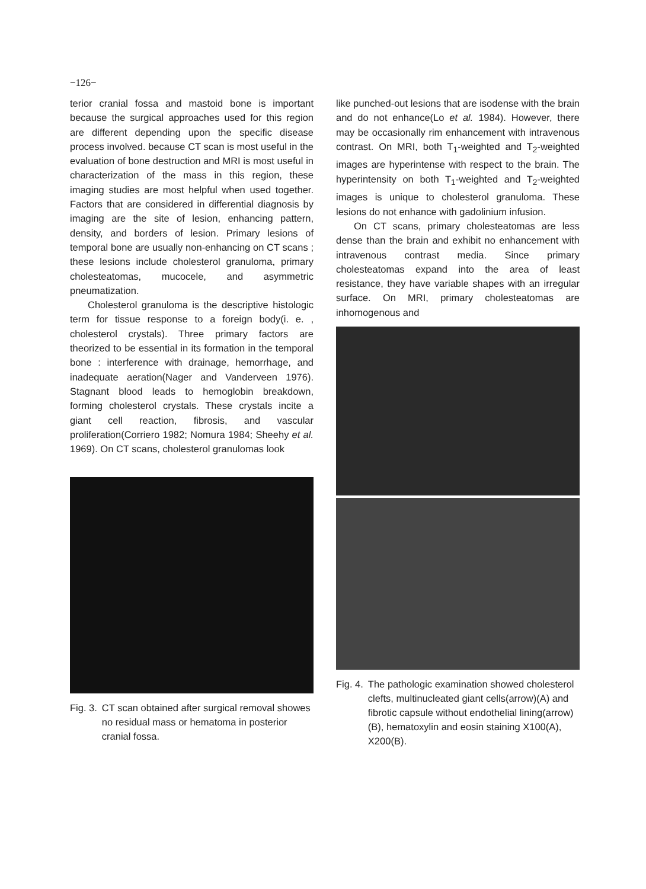−126−
terior cranial fossa and mastoid bone is important because the surgical approaches used for this region are different depending upon the specific disease process involved. because CT scan is most useful in the evaluation of bone destruction and MRI is most useful in characterization of the mass in this region, these imaging studies are most helpful when used together. Factors that are considered in differential diagnosis by imaging are the site of lesion, enhancing pattern, density, and borders of lesion. Primary lesions of temporal bone are usually non-enhancing on CT scans ; these lesions include cholesterol granuloma, primary cholesteatomas, mucocele, and asymmetric pneumatization.
Cholesterol granuloma is the descriptive histologic term for tissue response to a foreign body(i. e. , cholesterol crystals). Three primary factors are theorized to be essential in its formation in the temporal bone : interference with drainage, hemorrhage, and inadequate aeration(Nager and Vanderveen 1976). Stagnant blood leads to hemoglobin breakdown, forming cholesterol crystals. These crystals incite a giant cell reaction, fibrosis, and vascular proliferation(Corriero 1982; Nomura 1984; Sheehy et al. 1969). On CT scans, cholesterol granulomas look
Fig. 3. CT scan obtained after surgical removal showes no residual mass or hematoma in posterior cranial fossa.
like punched-out lesions that are isodense with the brain and do not enhance(Lo et al. 1984). However, there may be occasionally rim enhancement with intravenous contrast. On MRI, both T<sub>1</sub>-weighted and T<sub>2</sub>-weighted images are hyperintense with respect to the brain. The hyperintensity on both T<sub>1</sub>-weighted and T<sub>2</sub>-weighted images is unique to cholesterol granuloma. These lesions do not enhance with gadolinium infusion.
On CT scans, primary cholesteatomas are less dense than the brain and exhibit no enhancement with intravenous contrast media. Since primary cholesteatomas expand into the area of least resistance, they have variable shapes with an irregular surface. On MRI, primary cholesteatomas are inhomogenous and
Fig. 4. The pathologic examination showed cholesterol clefts, multinucleated giant cells(arrow)(A) and fibrotic capsule without endothelial lining(arrow)(B), hematoxylin and eosin staining X100(A), X200(B).